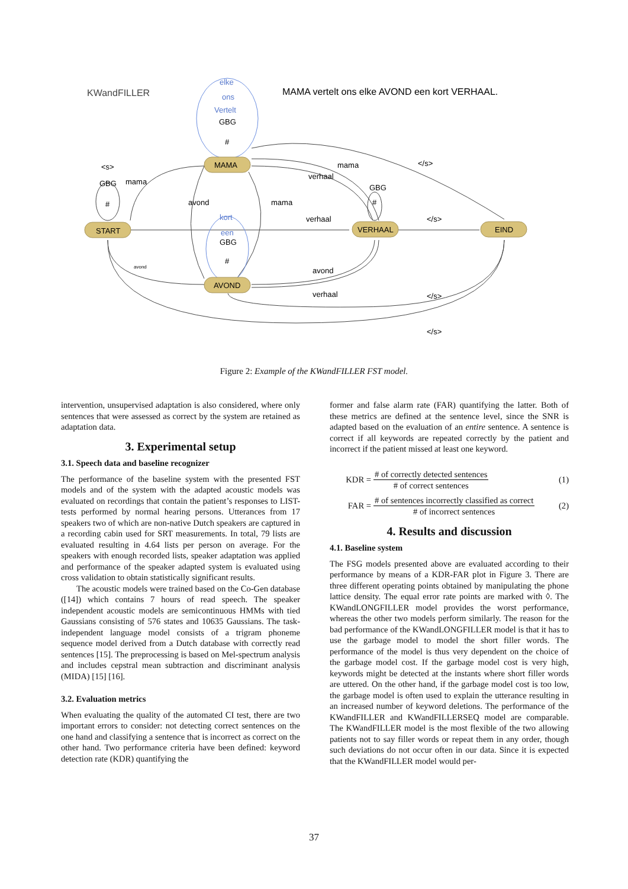KWandFILLER
MAMA vertelt ons elke AVOND een kort VERHAAL.
elke
ons
Vertelt
GBG
#
MAMA
START
VERHAAL
EIND
AVOND
<s>
GBG
#
mama
avond
mama
mama
verhaal
</s>
GBG
#
verhaal
</s>
kort
een
GBG
#
avond
avond
verhaal
</s>
</s>
Figure 2: Example of the KWandFILLER FST model.
intervention, unsupervised adaptation is also considered, where only sentences that were assessed as correct by the system are retained as adaptation data.
3. Experimental setup
3.1. Speech data and baseline recognizer
The performance of the baseline system with the presented FST models and of the system with the adapted acoustic models was evaluated on recordings that contain the patient’s responses to LIST-tests performed by normal hearing persons. Utterances from 17 speakers two of which are non-native Dutch speakers are captured in a recording cabin used for SRT measurements. In total, 79 lists are evaluated resulting in 4.64 lists per person on average. For the speakers with enough recorded lists, speaker adaptation was applied and performance of the speaker adapted system is evaluated using cross validation to obtain statistically significant results.
The acoustic models were trained based on the Co-Gen database ([14]) which contains 7 hours of read speech. The speaker independent acoustic models are semicontinuous HMMs with tied Gaussians consisting of 576 states and 10635 Gaussians. The task-independent language model consists of a trigram phoneme sequence model derived from a Dutch database with correctly read sentences [15]. The preprocessing is based on Mel-spectrum analysis and includes cepstral mean subtraction and discriminant analysis (MIDA) [15] [16].
3.2. Evaluation metrics
When evaluating the quality of the automated CI test, there are two important errors to consider: not detecting correct sentences on the one hand and classifying a sentence that is incorrect as correct on the other hand. Two performance criteria have been defined: keyword detection rate (KDR) quantifying the
former and false alarm rate (FAR) quantifying the latter. Both of these metrics are defined at the sentence level, since the SNR is adapted based on the evaluation of an entire sentence. A sentence is correct if all keywords are repeated correctly by the patient and incorrect if the patient missed at least one keyword.
KDR =
# of correctly detected sentences
# of correct sentences
(1)
FAR =
# of sentences incorrectly classified as correct
# of incorrect sentences
(2)
4. Results and discussion
4.1. Baseline system
The FSG models presented above are evaluated according to their performance by means of a KDR-FAR plot in Figure 3. There are three different operating points obtained by manipulating the phone lattice density. The equal error rate points are marked with ◊. The KWandLONGFILLER model provides the worst performance, whereas the other two models perform similarly. The reason for the bad performance of the KWandLONGFILLER model is that it has to use the garbage model to model the short filler words. The performance of the model is thus very dependent on the choice of the garbage model cost. If the garbage model cost is very high, keywords might be detected at the instants where short filler words are uttered. On the other hand, if the garbage model cost is too low, the garbage model is often used to explain the utterance resulting in an increased number of keyword deletions. The performance of the KWandFILLER and KWandFILLERSEQ model are comparable. The KWandFILLER model is the most flexible of the two allowing patients not to say filler words or repeat them in any order, though such deviations do not occur often in our data. Since it is expected that the KWandFILLER model would per-
37